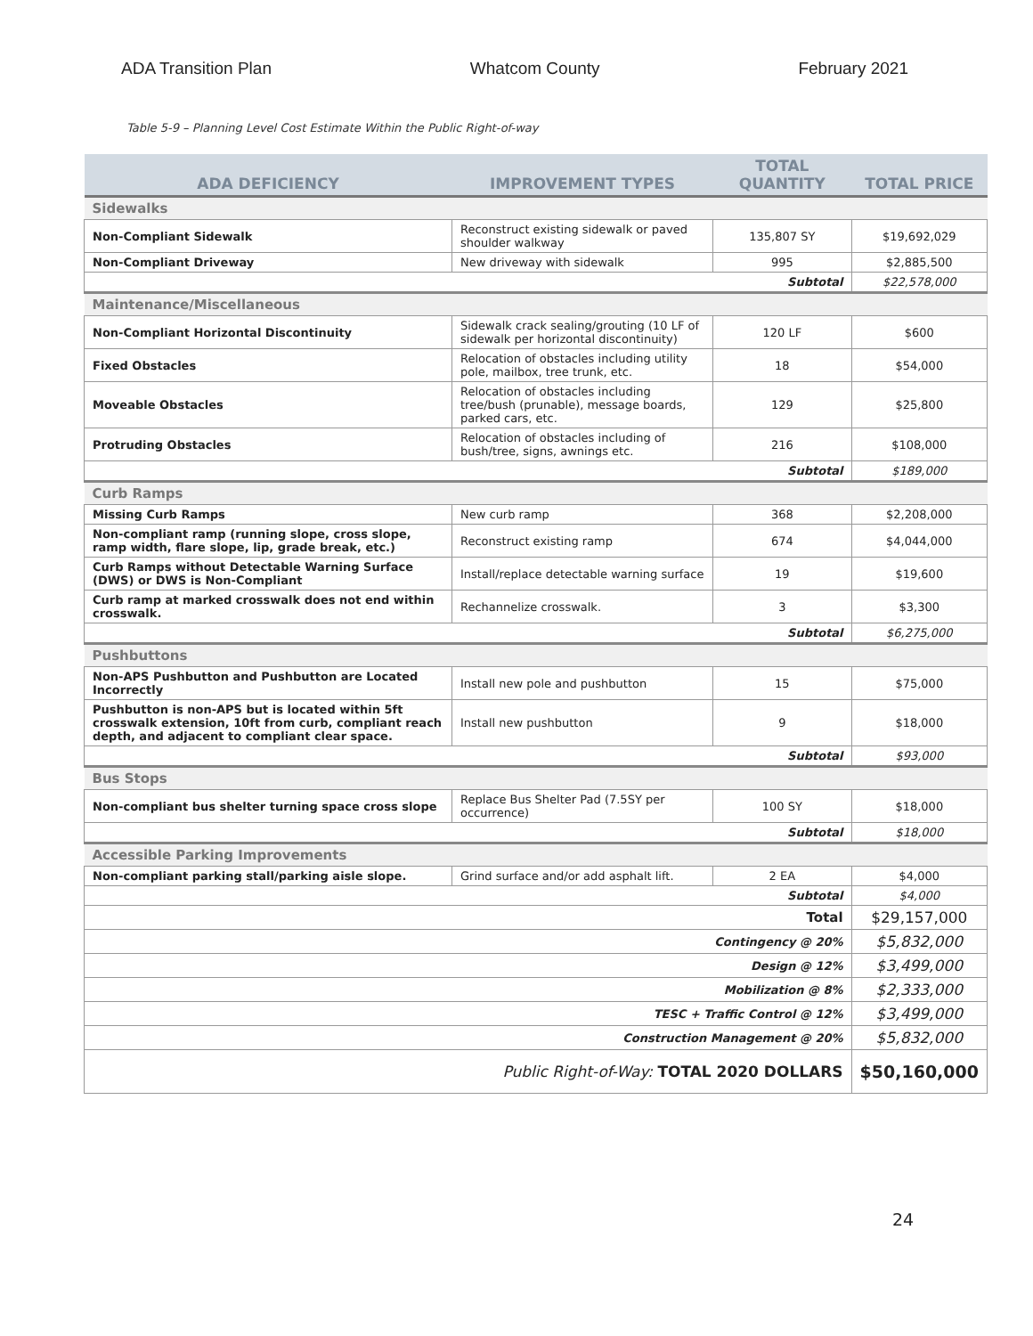ADA Transition Plan Whatcom County February 2021
Table 5-9 – Planning Level Cost Estimate Within the Public Right-of-way
| ADA DEFICIENCY | IMPROVEMENT TYPES | TOTAL QUANTITY | TOTAL PRICE |
| --- | --- | --- | --- |
| Sidewalks | | | |
| Non-Compliant Sidewalk | Reconstruct existing sidewalk or paved shoulder walkway | 135,807 SY | $19,692,029 |
| Non-Compliant Driveway | New driveway with sidewalk | 995 | $2,885,500 |
| Subtotal | | | $22,578,000 |
| Maintenance/Miscellaneous | | | |
| Non-Compliant Horizontal Discontinuity | Sidewalk crack sealing/grouting (10 LF of sidewalk per horizontal discontinuity) | 120 LF | $600 |
| Fixed Obstacles | Relocation of obstacles including utility pole, mailbox, tree trunk, etc. | 18 | $54,000 |
| Moveable Obstacles | Relocation of obstacles including tree/bush (prunable), message boards, parked cars, etc. | 129 | $25,800 |
| Protruding Obstacles | Relocation of obstacles including of bush/tree, signs, awnings etc. | 216 | $108,000 |
| Subtotal | | | $189,000 |
| Curb Ramps | | | |
| Missing Curb Ramps | New curb ramp | 368 | $2,208,000 |
| Non-compliant ramp (running slope, cross slope, ramp width, flare slope, lip, grade break, etc.) | Reconstruct existing ramp | 674 | $4,044,000 |
| Curb Ramps without Detectable Warning Surface (DWS) or DWS is Non-Compliant | Install/replace detectable warning surface | 19 | $19,600 |
| Curb ramp at marked crosswalk does not end within crosswalk. | Rechannelize crosswalk. | 3 | $3,300 |
| Subtotal | | | $6,275,000 |
| Pushbuttons | | | |
| Non-APS Pushbutton and Pushbutton are Located Incorrectly | Install new pole and pushbutton | 15 | $75,000 |
| Pushbutton is non-APS but is located within 5ft crosswalk extension, 10ft from curb, compliant reach depth, and adjacent to compliant clear space. | Install new pushbutton | 9 | $18,000 |
| Subtotal | | | $93,000 |
| Bus Stops | | | |
| Non-compliant bus shelter turning space cross slope | Replace Bus Shelter Pad (7.5SY per occurrence) | 100 SY | $18,000 |
| Subtotal | | | $18,000 |
| Accessible Parking Improvements | | | |
| Non-compliant parking stall/parking aisle slope. | Grind surface and/or add asphalt lift. | 2 EA | $4,000 |
| Subtotal | | | $4,000 |
| Total | | | $29,157,000 |
| Contingency @ 20% | | | $5,832,000 |
| Design @ 12% | | | $3,499,000 |
| Mobilization @ 8% | | | $2,333,000 |
| TESC + Traffic Control @ 12% | | | $3,499,000 |
| Construction Management @ 20% | | | $5,832,000 |
| Public Right-of-Way: TOTAL 2020 DOLLARS | | | $50,160,000 |
24